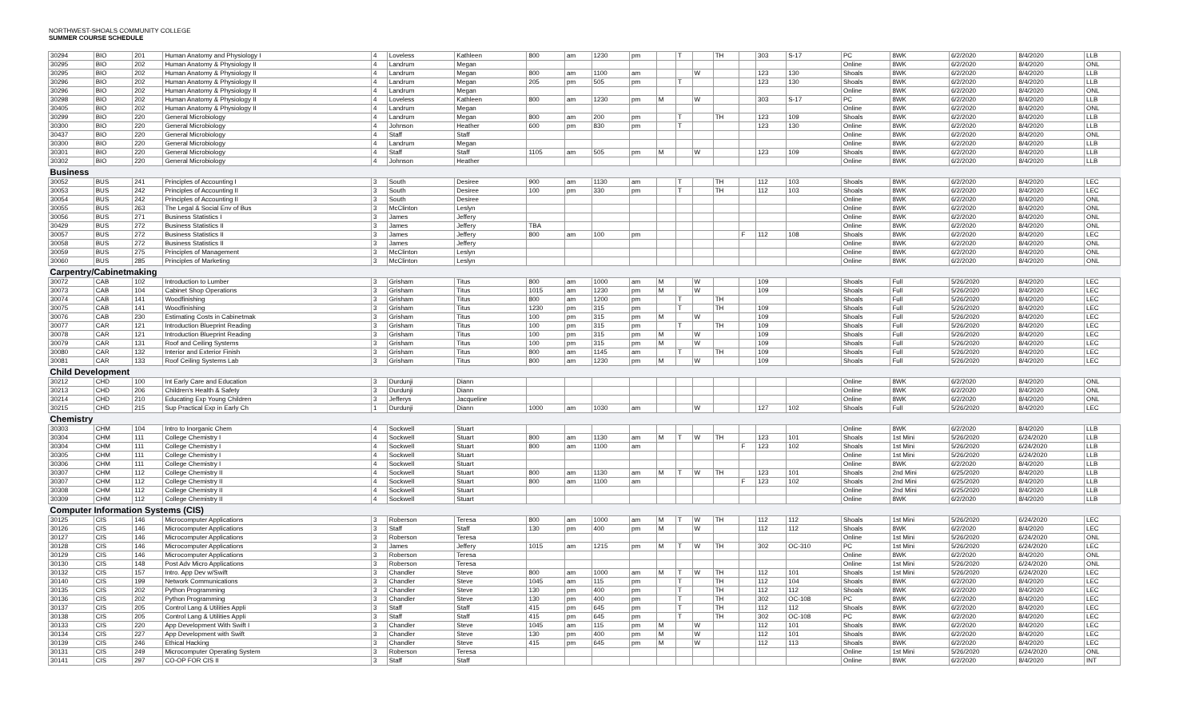NORTHWEST-SHOALS COMMUNITY COLLEGE
SUMMER COURSE SCHEDULE
| 30294 | BIO | 201 | Human Anatomy and Physiology I | 4 | Loveless | Kathleen | 800 | am | 1230 | pm | | T | | TH | | 303 | S-17 | PC | 8WK | 6/2/2020 | 8/4/2020 | LLB |
| 30295 | BIO | 202 | Human Anatomy & Physiology II | 4 | Landrum | Megan | | | | | | | | | | | | Online | 8WK | 6/2/2020 | 8/4/2020 | ONL |
| 30295 | BIO | 202 | Human Anatomy & Physiology II | 4 | Landrum | Megan | 800 | am | 1100 | am | | | W | | | 123 | 130 | Shoals | 8WK | 6/2/2020 | 8/4/2020 | LLB |
| 30296 | BIO | 202 | Human Anatomy & Physiology II | 4 | Landrum | Megan | 205 | pm | 505 | pm | | T | | | | 123 | 130 | Shoals | 8WK | 6/2/2020 | 8/4/2020 | LLB |
| 30296 | BIO | 202 | Human Anatomy & Physiology II | 4 | Landrum | Megan | | | | | | | | | | | | Online | 8WK | 6/2/2020 | 8/4/2020 | ONL |
| 30298 | BIO | 202 | Human Anatomy & Physiology II | 4 | Loveless | Kathleen | 800 | am | 1230 | pm | M | | W | | | 303 | S-17 | PC | 8WK | 6/2/2020 | 8/4/2020 | LLB |
| 30405 | BIO | 202 | Human Anatomy & Physiology II | 4 | Landrum | Megan | | | | | | | | | | | | Online | 8WK | 6/2/2020 | 8/4/2020 | ONL |
| 30299 | BIO | 220 | General Microbiology | 4 | Landrum | Megan | 800 | am | 200 | pm | | T | | TH | | 123 | 109 | Shoals | 8WK | 6/2/2020 | 8/4/2020 | LLB |
| 30300 | BIO | 220 | General Microbiology | 4 | Johnson | Heather | 600 | pm | 830 | pm | | T | | | | 123 | 130 | Online | 8WK | 6/2/2020 | 8/4/2020 | LLB |
| 30437 | BIO | 220 | General Microbiology | 4 | Staff | Staff | | | | | | | | | | | | Online | 8WK | 6/2/2020 | 8/4/2020 | ONL |
| 30300 | BIO | 220 | General Microbiology | 4 | Landrum | Megan | | | | | | | | | | | | Online | 8WK | 6/2/2020 | 8/4/2020 | LLB |
| 30301 | BIO | 220 | General Microbiology | 4 | Staff | Staff | 1105 | am | 505 | pm | M | | W | | | 123 | 109 | Shoals | 8WK | 6/2/2020 | 8/4/2020 | LLB |
| 30302 | BIO | 220 | General Microbiology | 4 | Johnson | Heather | | | | | | | | | | | | Online | 8WK | 6/2/2020 | 8/4/2020 | LLB |
| Business | | | | | | | | | | | | | | | | | | | | | | |
| 30052 | BUS | 241 | Principles of Accounting I | 3 | South | Desiree | 900 | am | 1130 | am | | T | | TH | | 112 | 103 | Shoals | 8WK | 6/2/2020 | 8/4/2020 | LEC |
| 30053 | BUS | 242 | Principles of Accounting II | 3 | South | Desiree | 100 | pm | 330 | pm | | T | | TH | | 112 | 103 | Shoals | 8WK | 6/2/2020 | 8/4/2020 | LEC |
| 30054 | BUS | 242 | Principles of Accounting II | 3 | South | Desiree | | | | | | | | | | | | Online | 8WK | 6/2/2020 | 8/4/2020 | ONL |
| 30055 | BUS | 263 | The Legal & Social Env of Bus | 3 | McClinton | Leslyn | | | | | | | | | | | | Online | 8WK | 6/2/2020 | 8/4/2020 | ONL |
| 30056 | BUS | 271 | Business Statistics I | 3 | James | Jeffery | | | | | | | | | | | | Online | 8WK | 6/2/2020 | 8/4/2020 | ONL |
| 30429 | BUS | 272 | Business Statistics II | 3 | James | Jeffery | TBA | | | | | | | | | | | Online | 8WK | 6/2/2020 | 8/4/2020 | ONL |
| 30057 | BUS | 272 | Business Statistics II | 3 | James | Jeffery | 800 | am | 100 | pm | | | | | F | 112 | 108 | Shoals | 8WK | 6/2/2020 | 8/4/2020 | LEC |
| 30058 | BUS | 272 | Business Statistics II | 3 | James | Jeffery | | | | | | | | | | | | Online | 8WK | 6/2/2020 | 8/4/2020 | ONL |
| 30059 | BUS | 275 | Principles of Management | 3 | McClinton | Leslyn | | | | | | | | | | | | Online | 8WK | 6/2/2020 | 8/4/2020 | ONL |
| 30060 | BUS | 285 | Principles of Marketing | 3 | McClinton | Leslyn | | | | | | | | | | | | Online | 8WK | 6/2/2020 | 8/4/2020 | ONL |
| Carpentry/Cabinetmaking | | | | | | | | | | | | | | | | | | | | | | |
| 30072 | CAB | 102 | Introduction to Lumber | 3 | Grisham | Titus | 800 | am | 1000 | am | M | | W | | | 109 | | Shoals | Full | 5/26/2020 | 8/4/2020 | LEC |
| 30073 | CAB | 104 | Cabinet Shop Operations | 3 | Grisham | Titus | 1015 | am | 1230 | pm | M | | W | | | 109 | | Shoals | Full | 5/26/2020 | 8/4/2020 | LEC |
| 30074 | CAB | 141 | Woodfinishing | 3 | Grisham | Titus | 800 | am | 1200 | pm | | T | | TH | | | | Shoals | Full | 5/26/2020 | 8/4/2020 | LEC |
| 30075 | CAB | 141 | Woodfinishing | 3 | Grisham | Titus | 1230 | pm | 315 | pm | | T | | TH | | 109 | | Shoals | Full | 5/26/2020 | 8/4/2020 | LEC |
| 30076 | CAB | 230 | Estimating Costs in Cabinetmak | 3 | Grisham | Titus | 100 | pm | 315 | pm | M | | W | | | 109 | | Shoals | Full | 5/26/2020 | 8/4/2020 | LEC |
| 30077 | CAR | 121 | Introduction Blueprint Reading | 3 | Grisham | Titus | 100 | pm | 315 | pm | | T | | TH | | 109 | | Shoals | Full | 5/26/2020 | 8/4/2020 | LEC |
| 30078 | CAR | 121 | Introduction Blueprint Reading | 3 | Grisham | Titus | 100 | pm | 315 | pm | M | | W | | | 109 | | Shoals | Full | 5/26/2020 | 8/4/2020 | LEC |
| 30079 | CAR | 131 | Roof and Ceiling Systems | 3 | Grisham | Titus | 100 | pm | 315 | pm | M | | W | | | 109 | | Shoals | Full | 5/26/2020 | 8/4/2020 | LEC |
| 30080 | CAR | 132 | Interior and Exterior Finish | 3 | Grisham | Titus | 800 | am | 1145 | am | | T | | TH | | 109 | | Shoals | Full | 5/26/2020 | 8/4/2020 | LEC |
| 30081 | CAR | 133 | Roof Ceiling Systems Lab | 3 | Grisham | Titus | 800 | am | 1230 | pm | M | | W | | | 109 | | Shoals | Full | 5/26/2020 | 8/4/2020 | LEC |
| Child Development | | | | | | | | | | | | | | | | | | | | | | |
| 30212 | CHD | 100 | Int Early Care and Education | 3 | Durdunji | Diann | | | | | | | | | | | | Online | 8WK | 6/2/2020 | 8/4/2020 | ONL |
| 30213 | CHD | 206 | Children's Health & Safety | 3 | Durdunji | Diann | | | | | | | | | | | | Online | 8WK | 6/2/2020 | 8/4/2020 | ONL |
| 30214 | CHD | 210 | Educating Exp Young Children | 3 | Jefferys | Jacqueline | | | | | | | | | | | | Online | 8WK | 6/2/2020 | 8/4/2020 | ONL |
| 30215 | CHD | 215 | Sup Practical Exp in Early Ch | 1 | Durdunji | Diann | 1000 | am | 1030 | am | | | W | | | 127 | 102 | Shoals | Full | 5/26/2020 | 8/4/2020 | LEC |
| Chemistry | | | | | | | | | | | | | | | | | | | | | | |
| 30303 | CHM | 104 | Intro to Inorganic Chem | 4 | Sockwell | Stuart | | | | | | | | | | | | Online | 8WK | 6/2/2020 | 8/4/2020 | LLB |
| 30304 | CHM | 111 | College Chemistry I | 4 | Sockwell | Stuart | 800 | am | 1130 | am | M | T | W | TH | | 123 | 101 | Shoals | 1st Mini | 5/26/2020 | 6/24/2020 | LLB |
| 30304 | CHM | 111 | College Chemistry I | 4 | Sockwell | Stuart | 800 | am | 1100 | am | | | | | F | 123 | 102 | Shoals | 1st Mini | 5/26/2020 | 6/24/2020 | LLB |
| 30305 | CHM | 111 | College Chemistry I | 4 | Sockwell | Stuart | | | | | | | | | | | | Online | 1st Mini | 5/26/2020 | 6/24/2020 | LLB |
| 30306 | CHM | 111 | College Chemistry I | 4 | Sockwell | Stuart | | | | | | | | | | | | Online | 8WK | 6/2/2020 | 8/4/2020 | LLB |
| 30307 | CHM | 112 | College Chemistry II | 4 | Sockwell | Stuart | 800 | am | 1130 | am | M | T | W | TH | | 123 | 101 | Shoals | 2nd Mini | 6/25/2020 | 8/4/2020 | LLB |
| 30307 | CHM | 112 | College Chemistry II | 4 | Sockwell | Stuart | 800 | am | 1100 | am | | | | | F | 123 | 102 | Shoals | 2nd Mini | 6/25/2020 | 8/4/2020 | LLB |
| 30308 | CHM | 112 | College Chemistry II | 4 | Sockwell | Stuart | | | | | | | | | | | | Online | 2nd Mini | 6/25/2020 | 8/4/2020 | LLB |
| 30309 | CHM | 112 | College Chemistry II | 4 | Sockwell | Stuart | | | | | | | | | | | | Online | 8WK | 6/2/2020 | 8/4/2020 | LLB |
| Computer Information Systems (CIS) | | | | | | | | | | | | | | | | | | | | | | |
| 30125 | CIS | 146 | Microcomputer Applications | 3 | Roberson | Teresa | 800 | am | 1000 | am | M | T | W | TH | | 112 | 112 | Shoals | 1st Mini | 5/26/2020 | 6/24/2020 | LEC |
| 30126 | CIS | 146 | Microcomputer Applications | 3 | Staff | Staff | 130 | pm | 400 | pm | M | | W | | | 112 | 112 | Shoals | 8WK | 6/2/2020 | 8/4/2020 | LEC |
| 30127 | CIS | 146 | Microcomputer Applications | 3 | Roberson | Teresa | | | | | | | | | | | | Online | 1st Mini | 5/26/2020 | 6/24/2020 | ONL |
| 30128 | CIS | 146 | Microcomputer Applications | 3 | James | Jeffery | 1015 | am | 1215 | pm | M | T | W | TH | | 302 | OC-310 | PC | 1st Mini | 5/26/2020 | 6/24/2020 | LEC |
| 30129 | CIS | 146 | Microcomputer Applications | 3 | Roberson | Teresa | | | | | | | | | | | | Online | 8WK | 6/2/2020 | 8/4/2020 | ONL |
| 30130 | CIS | 148 | Post Adv Micro Applications | 3 | Roberson | Teresa | | | | | | | | | | | | Online | 1st Mini | 5/26/2020 | 6/24/2020 | ONL |
| 30132 | CIS | 157 | Intro. App Dev w/Swift | 3 | Chandler | Steve | 800 | am | 1000 | am | M | T | W | TH | | 112 | 101 | Shoals | 1st Mini | 5/26/2020 | 6/24/2020 | LEC |
| 30140 | CIS | 199 | Network Communications | 3 | Chandler | Steve | 1045 | am | 115 | pm | | T | | TH | | 112 | 104 | Shoals | 8WK | 6/2/2020 | 8/4/2020 | LEC |
| 30135 | CIS | 202 | Python Programming | 3 | Chandler | Steve | 130 | pm | 400 | pm | | T | | TH | | 112 | 112 | Shoals | 8WK | 6/2/2020 | 8/4/2020 | LEC |
| 30136 | CIS | 202 | Python Programming | 3 | Chandler | Steve | 130 | pm | 400 | pm | | T | | TH | | 302 | OC-108 | PC | 8WK | 6/2/2020 | 8/4/2020 | LEC |
| 30137 | CIS | 205 | Control Lang & Utilities Appli | 3 | Staff | Staff | 415 | pm | 645 | pm | | T | | TH | | 112 | 112 | Shoals | 8WK | 6/2/2020 | 8/4/2020 | LEC |
| 30138 | CIS | 205 | Control Lang & Utilities Appli | 3 | Staff | Staff | 415 | pm | 645 | pm | | T | | TH | | 302 | OC-108 | PC | 8WK | 6/2/2020 | 8/4/2020 | LEC |
| 30133 | CIS | 220 | App Development With Swift I | 3 | Chandler | Steve | 1045 | am | 115 | pm | M | | W | | | 112 | 101 | Shoals | 8WK | 6/2/2020 | 8/4/2020 | LEC |
| 30134 | CIS | 227 | App Development with Swift | 3 | Chandler | Steve | 130 | pm | 400 | pm | M | | W | | | 112 | 101 | Shoals | 8WK | 6/2/2020 | 8/4/2020 | LEC |
| 30139 | CIS | 246 | Ethical Hacking | 3 | Chandler | Steve | 415 | pm | 645 | pm | M | | W | | | 112 | 113 | Shoals | 8WK | 6/2/2020 | 8/4/2020 | LEC |
| 30131 | CIS | 249 | Microcomputer Operating System | 3 | Roberson | Teresa | | | | | | | | | | | | Online | 1st Mini | 5/26/2020 | 6/24/2020 | ONL |
| 30141 | CIS | 297 | CO-OP FOR CIS II | 3 | Staff | Staff | | | | | | | | | | | | Online | 8WK | 6/2/2020 | 8/4/2020 | INT |